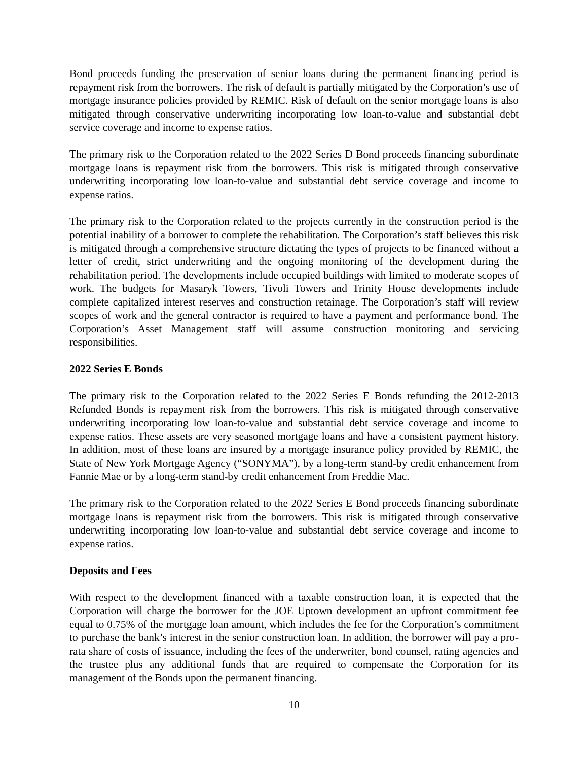Bond proceeds funding the preservation of senior loans during the permanent financing period is repayment risk from the borrowers. The risk of default is partially mitigated by the Corporation’s use of mortgage insurance policies provided by REMIC. Risk of default on the senior mortgage loans is also mitigated through conservative underwriting incorporating low loan-to-value and substantial debt service coverage and income to expense ratios.
The primary risk to the Corporation related to the 2022 Series D Bond proceeds financing subordinate mortgage loans is repayment risk from the borrowers. This risk is mitigated through conservative underwriting incorporating low loan-to-value and substantial debt service coverage and income to expense ratios.
The primary risk to the Corporation related to the projects currently in the construction period is the potential inability of a borrower to complete the rehabilitation. The Corporation’s staff believes this risk is mitigated through a comprehensive structure dictating the types of projects to be financed without a letter of credit, strict underwriting and the ongoing monitoring of the development during the rehabilitation period. The developments include occupied buildings with limited to moderate scopes of work. The budgets for Masaryk Towers, Tivoli Towers and Trinity House developments include complete capitalized interest reserves and construction retainage. The Corporation’s staff will review scopes of work and the general contractor is required to have a payment and performance bond. The Corporation’s Asset Management staff will assume construction monitoring and servicing responsibilities.
2022 Series E Bonds
The primary risk to the Corporation related to the 2022 Series E Bonds refunding the 2012-2013 Refunded Bonds is repayment risk from the borrowers. This risk is mitigated through conservative underwriting incorporating low loan-to-value and substantial debt service coverage and income to expense ratios. These assets are very seasoned mortgage loans and have a consistent payment history. In addition, most of these loans are insured by a mortgage insurance policy provided by REMIC, the State of New York Mortgage Agency (“SONYMA”), by a long-term stand-by credit enhancement from Fannie Mae or by a long-term stand-by credit enhancement from Freddie Mac.
The primary risk to the Corporation related to the 2022 Series E Bond proceeds financing subordinate mortgage loans is repayment risk from the borrowers. This risk is mitigated through conservative underwriting incorporating low loan-to-value and substantial debt service coverage and income to expense ratios.
Deposits and Fees
With respect to the development financed with a taxable construction loan, it is expected that the Corporation will charge the borrower for the JOE Uptown development an upfront commitment fee equal to 0.75% of the mortgage loan amount, which includes the fee for the Corporation’s commitment to purchase the bank’s interest in the senior construction loan. In addition, the borrower will pay a pro-rata share of costs of issuance, including the fees of the underwriter, bond counsel, rating agencies and the trustee plus any additional funds that are required to compensate the Corporation for its management of the Bonds upon the permanent financing.
10